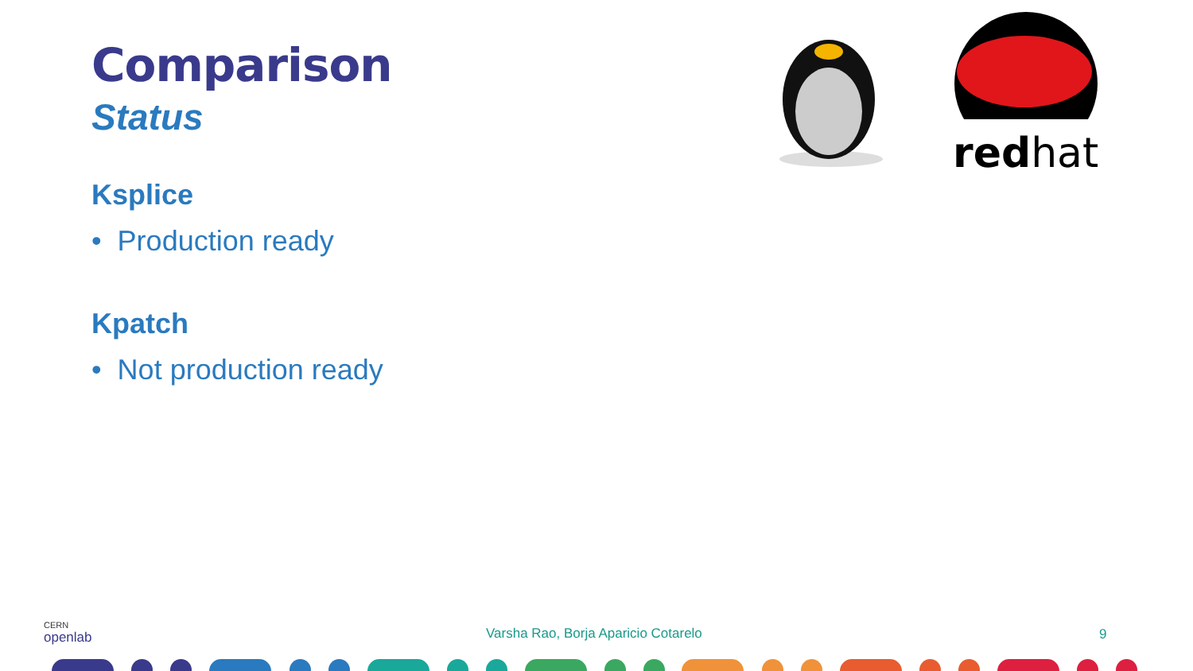Comparison
Status
Ksplice
• Production ready
Kpatch
• Not production ready
redhat
CERN
openlab
Varsha Rao, Borja Aparicio Cotarelo
9